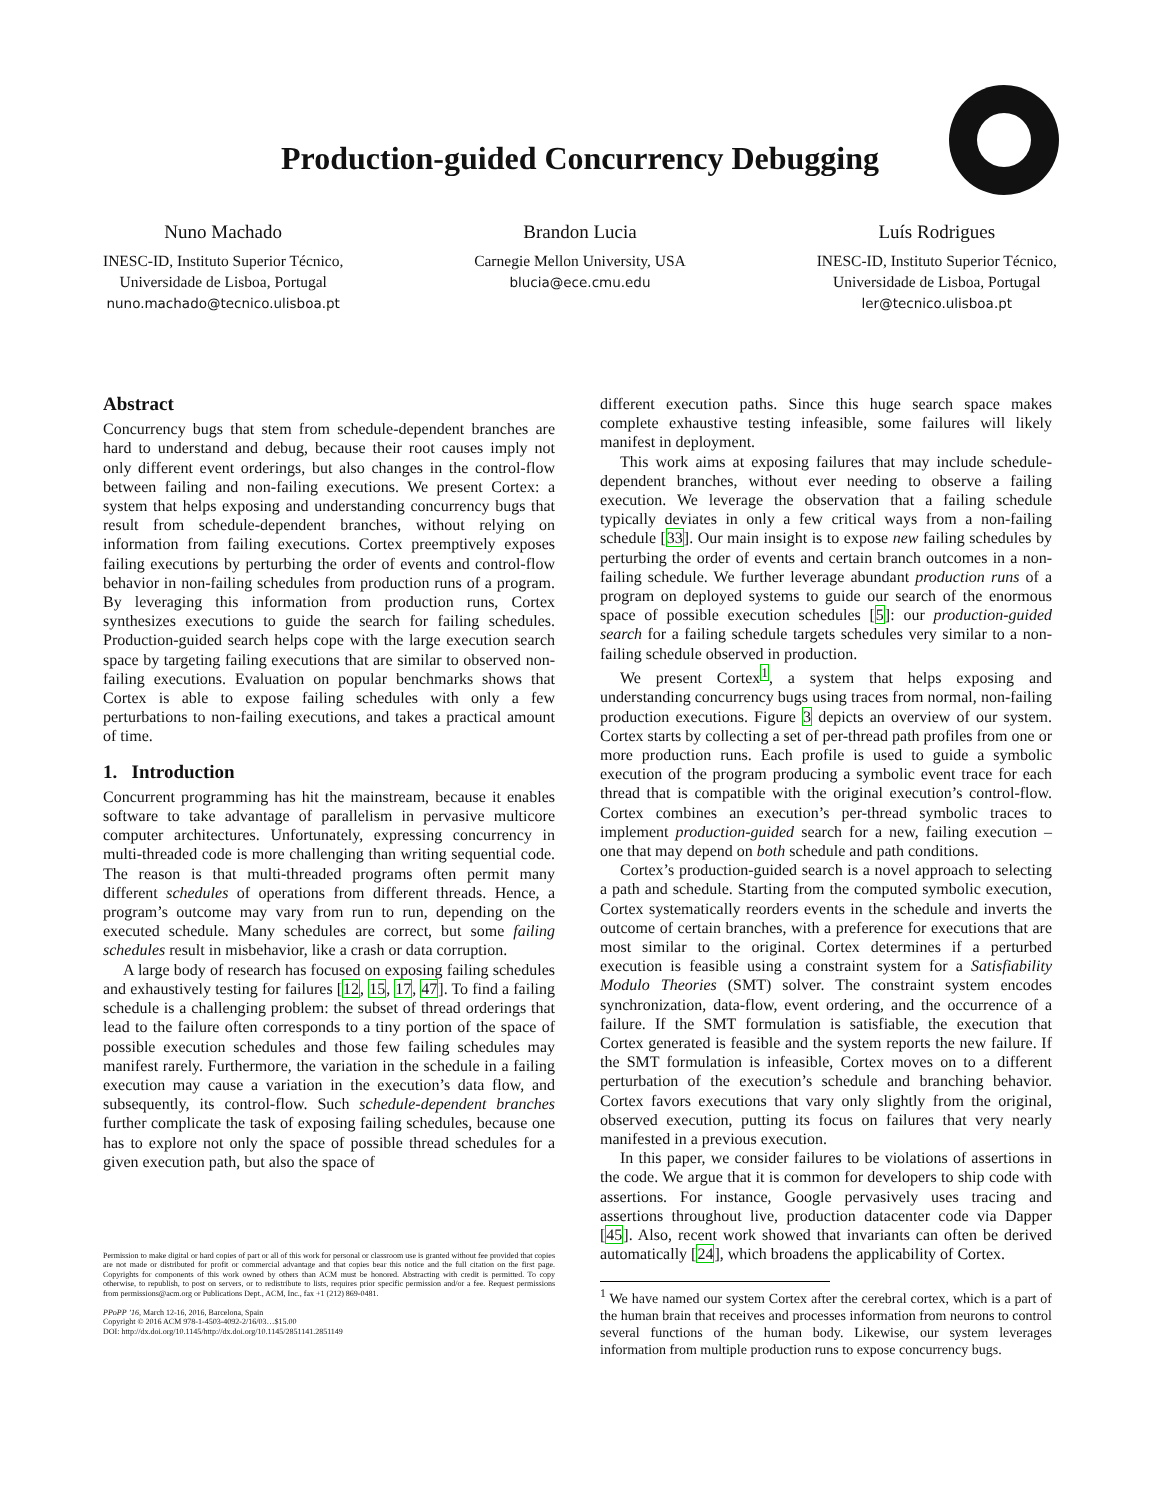Production-guided Concurrency Debugging
Nuno Machado
INESC-ID, Instituto Superior Técnico,
Universidade de Lisboa, Portugal
nuno.machado@tecnico.ulisboa.pt
Brandon Lucia
Carnegie Mellon University, USA
blucia@ece.cmu.edu
Luís Rodrigues
INESC-ID, Instituto Superior Técnico,
Universidade de Lisboa, Portugal
ler@tecnico.ulisboa.pt
Abstract
Concurrency bugs that stem from schedule-dependent branches are hard to understand and debug, because their root causes imply not only different event orderings, but also changes in the control-flow between failing and non-failing executions. We present Cortex: a system that helps exposing and understanding concurrency bugs that result from schedule-dependent branches, without relying on information from failing executions. Cortex preemptively exposes failing executions by perturbing the order of events and control-flow behavior in non-failing schedules from production runs of a program. By leveraging this information from production runs, Cortex synthesizes executions to guide the search for failing schedules. Production-guided search helps cope with the large execution search space by targeting failing executions that are similar to observed non-failing executions. Evaluation on popular benchmarks shows that Cortex is able to expose failing schedules with only a few perturbations to non-failing executions, and takes a practical amount of time.
1. Introduction
Concurrent programming has hit the mainstream, because it enables software to take advantage of parallelism in pervasive multicore computer architectures. Unfortunately, expressing concurrency in multi-threaded code is more challenging than writing sequential code. The reason is that multi-threaded programs often permit many different schedules of operations from different threads. Hence, a program’s outcome may vary from run to run, depending on the executed schedule. Many schedules are correct, but some failing schedules result in misbehavior, like a crash or data corruption.
A large body of research has focused on exposing failing schedules and exhaustively testing for failures [12, 15, 17, 47]. To find a failing schedule is a challenging problem: the subset of thread orderings that lead to the failure often corresponds to a tiny portion of the space of possible execution schedules and those few failing schedules may manifest rarely. Furthermore, the variation in the schedule in a failing execution may cause a variation in the execution’s data flow, and subsequently, its control-flow. Such schedule-dependent branches further complicate the task of exposing failing schedules, because one has to explore not only the space of possible thread schedules for a given execution path, but also the space of
Permission to make digital or hard copies of part or all of this work for personal or classroom use is granted without fee provided that copies are not made or distributed for profit or commercial advantage and that copies bear this notice and the full citation on the first page. Copyrights for components of this work owned by others than ACM must be honored. Abstracting with credit is permitted. To copy otherwise, to republish, to post on servers, or to redistribute to lists, requires prior specific permission and/or a fee. Request permissions from permissions@acm.org or Publications Dept., ACM, Inc., fax +1 (212) 869-0481.
PPoPP ’16, March 12-16, 2016, Barcelona, Spain
Copyright © 2016 ACM 978-1-4503-4092-2/16/03…$15.00
DOI: http://dx.doi.org/10.1145/http://dx.doi.org/10.1145/2851141.2851149
different execution paths. Since this huge search space makes complete exhaustive testing infeasible, some failures will likely manifest in deployment.
This work aims at exposing failures that may include schedule-dependent branches, without ever needing to observe a failing execution. We leverage the observation that a failing schedule typically deviates in only a few critical ways from a non-failing schedule [33]. Our main insight is to expose new failing schedules by perturbing the order of events and certain branch outcomes in a non-failing schedule. We further leverage abundant production runs of a program on deployed systems to guide our search of the enormous space of possible execution schedules [5]: our production-guided search for a failing schedule targets schedules very similar to a non-failing schedule observed in production.
We present Cortex<sup>1</sup>, a system that helps exposing and understanding concurrency bugs using traces from normal, non-failing production executions. Figure 3 depicts an overview of our system. Cortex starts by collecting a set of per-thread path profiles from one or more production runs. Each profile is used to guide a symbolic execution of the program producing a symbolic event trace for each thread that is compatible with the original execution’s control-flow. Cortex combines an execution’s per-thread symbolic traces to implement production-guided search for a new, failing execution – one that may depend on both schedule and path conditions.
Cortex’s production-guided search is a novel approach to selecting a path and schedule. Starting from the computed symbolic execution, Cortex systematically reorders events in the schedule and inverts the outcome of certain branches, with a preference for executions that are most similar to the original. Cortex determines if a perturbed execution is feasible using a constraint system for a Satisfiability Modulo Theories (SMT) solver. The constraint system encodes synchronization, data-flow, event ordering, and the occurrence of a failure. If the SMT formulation is satisfiable, the execution that Cortex generated is feasible and the system reports the new failure. If the SMT formulation is infeasible, Cortex moves on to a different perturbation of the execution’s schedule and branching behavior. Cortex favors executions that vary only slightly from the original, observed execution, putting its focus on failures that very nearly manifested in a previous execution.
In this paper, we consider failures to be violations of assertions in the code. We argue that it is common for developers to ship code with assertions. For instance, Google pervasively uses tracing and assertions throughout live, production datacenter code via Dapper [45]. Also, recent work showed that invariants can often be derived automatically [24], which broadens the applicability of Cortex.
<sup>1</sup> We have named our system Cortex after the cerebral cortex, which is a part of the human brain that receives and processes information from neurons to control several functions of the human body. Likewise, our system leverages information from multiple production runs to expose concurrency bugs.